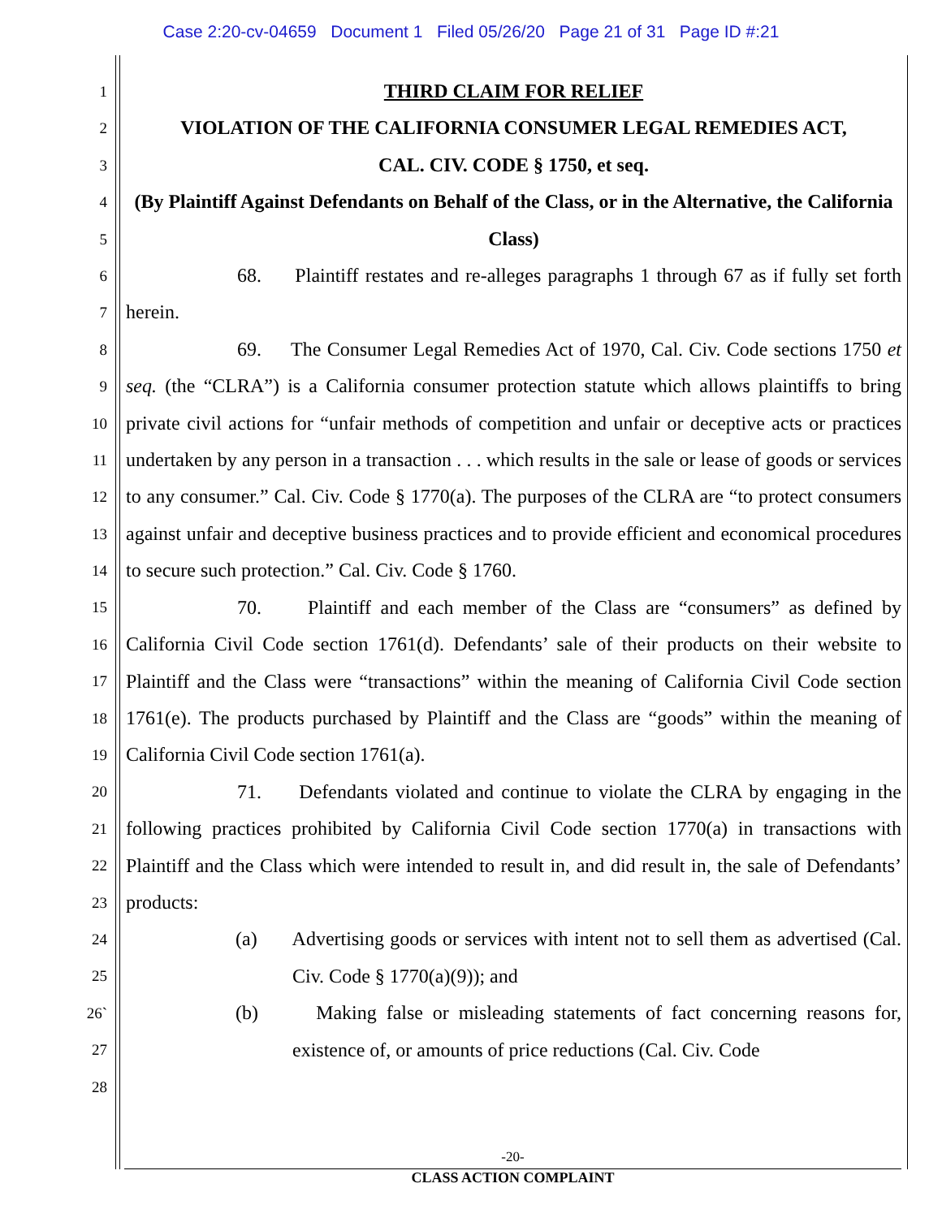Case 2:20-cv-04659 Document 1 Filed 05/26/20 Page 21 of 31 Page ID #:21
1
2
3
4
5
6
7
8
9
10
11
12
13
14
15
16
17
18
19
20
21
22
23
24
25
26`
27
28
THIRD CLAIM FOR RELIEF
VIOLATION OF THE CALIFORNIA CONSUMER LEGAL REMEDIES ACT,
CAL. CIV. CODE § 1750, et seq.
(By Plaintiff Against Defendants on Behalf of the Class, or in the Alternative, the California Class)
68. Plaintiff restates and re-alleges paragraphs 1 through 67 as if fully set forth herein.
69. The Consumer Legal Remedies Act of 1970, Cal. Civ. Code sections 1750 et seq. (the “CLRA”) is a California consumer protection statute which allows plaintiffs to bring private civil actions for “unfair methods of competition and unfair or deceptive acts or practices undertaken by any person in a transaction . . . which results in the sale or lease of goods or services to any consumer.” Cal. Civ. Code § 1770(a). The purposes of the CLRA are “to protect consumers against unfair and deceptive business practices and to provide efficient and economical procedures to secure such protection.” Cal. Civ. Code § 1760.
70. Plaintiff and each member of the Class are “consumers” as defined by California Civil Code section 1761(d). Defendants’ sale of their products on their website to Plaintiff and the Class were “transactions” within the meaning of California Civil Code section 1761(e). The products purchased by Plaintiff and the Class are “goods” within the meaning of California Civil Code section 1761(a).
71. Defendants violated and continue to violate the CLRA by engaging in the following practices prohibited by California Civil Code section 1770(a) in transactions with Plaintiff and the Class which were intended to result in, and did result in, the sale of Defendants’ products:
(a) Advertising goods or services with intent not to sell them as advertised (Cal. Civ. Code § 1770(a)(9)); and
(b) Making false or misleading statements of fact concerning reasons for, existence of, or amounts of price reductions (Cal. Civ. Code
-20-
CLASS ACTION COMPLAINT